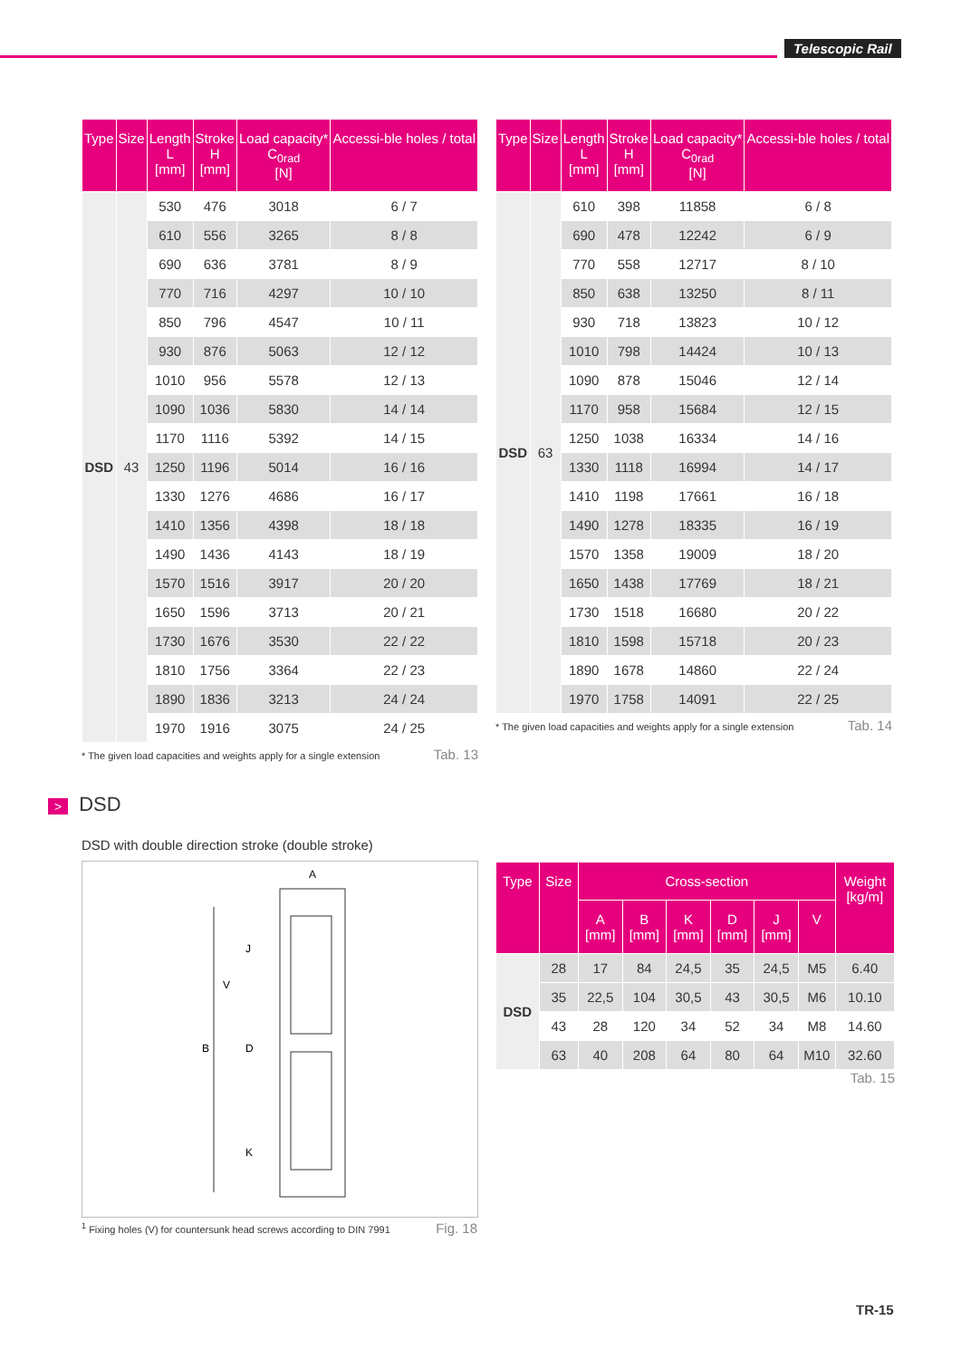Telescopic Rail
| Type | Size | Length L [mm] | Stroke H [mm] | Load capacity* C<sub>0rad</sub> [N] | Accessi-ble holes / total |
| --- | --- | --- | --- | --- | --- |
| DSD | 43 | 530 | 476 | 3018 | 6 / 7 |
| | | 610 | 556 | 3265 | 8 / 8 |
| | | 690 | 636 | 3781 | 8 / 9 |
| | | 770 | 716 | 4297 | 10 / 10 |
| | | 850 | 796 | 4547 | 10 / 11 |
| | | 930 | 876 | 5063 | 12 / 12 |
| | | 1010 | 956 | 5578 | 12 / 13 |
| | | 1090 | 1036 | 5830 | 14 / 14 |
| | | 1170 | 1116 | 5392 | 14 / 15 |
| | | 1250 | 1196 | 5014 | 16 / 16 |
| | | 1330 | 1276 | 4686 | 16 / 17 |
| | | 1410 | 1356 | 4398 | 18 / 18 |
| | | 1490 | 1436 | 4143 | 18 / 19 |
| | | 1570 | 1516 | 3917 | 20 / 20 |
| | | 1650 | 1596 | 3713 | 20 / 21 |
| | | 1730 | 1676 | 3530 | 22 / 22 |
| | | 1810 | 1756 | 3364 | 22 / 23 |
| | | 1890 | 1836 | 3213 | 24 / 24 |
| | | 1970 | 1916 | 3075 | 24 / 25 |
Tab. 13 * The given load capacities and weights apply for a single extension
| Type | Size | Length L [mm] | Stroke H [mm] | Load capacity* C<sub>0rad</sub> [N] | Accessi-ble holes / total |
| --- | --- | --- | --- | --- | --- |
| DSD | 63 | 610 | 398 | 11858 | 6 / 8 |
| | | 690 | 478 | 12242 | 6 / 9 |
| | | 770 | 558 | 12717 | 8 / 10 |
| | | 850 | 638 | 13250 | 8 / 11 |
| | | 930 | 718 | 13823 | 10 / 12 |
| | | 1010 | 798 | 14424 | 10 / 13 |
| | | 1090 | 878 | 15046 | 12 / 14 |
| | | 1170 | 958 | 15684 | 12 / 15 |
| | | 1250 | 1038 | 16334 | 14 / 16 |
| | | 1330 | 1118 | 16994 | 14 / 17 |
| | | 1410 | 1198 | 17661 | 16 / 18 |
| | | 1490 | 1278 | 18335 | 16 / 19 |
| | | 1570 | 1358 | 19009 | 18 / 20 |
| | | 1650 | 1438 | 17769 | 18 / 21 |
| | | 1730 | 1518 | 16680 | 20 / 22 |
| | | 1810 | 1598 | 15718 | 20 / 23 |
| | | 1890 | 1678 | 14860 | 22 / 24 |
| | | 1970 | 1758 | 14091 | 22 / 25 |
Tab. 14 * The given load capacities and weights apply for a single extension
> DSD
DSD with double direction stroke (double stroke)
A
B
D
V
J
K
Fig. 18<sup>1</sup> Fixing holes (V) for countersunk head screws according to DIN 7991
| Type | Size | Cross-section | | | | | | Weight [kg/m] |
| --- | --- | --- | --- | --- | --- | --- | --- | --- |
| | | A [mm] | B [mm] | K [mm] | D [mm] | J [mm] | V | |
| DSD | 28 | 17 | 84 | 24,5 | 35 | 24,5 | M5 | 6.40 |
| | 35 | 22,5 | 104 | 30,5 | 43 | 30,5 | M6 | 10.10 |
| | 43 | 28 | 120 | 34 | 52 | 34 | M8 | 14.60 |
| | 63 | 40 | 208 | 64 | 80 | 64 | M10 | 32.60 |
Tab. 15
TR-15